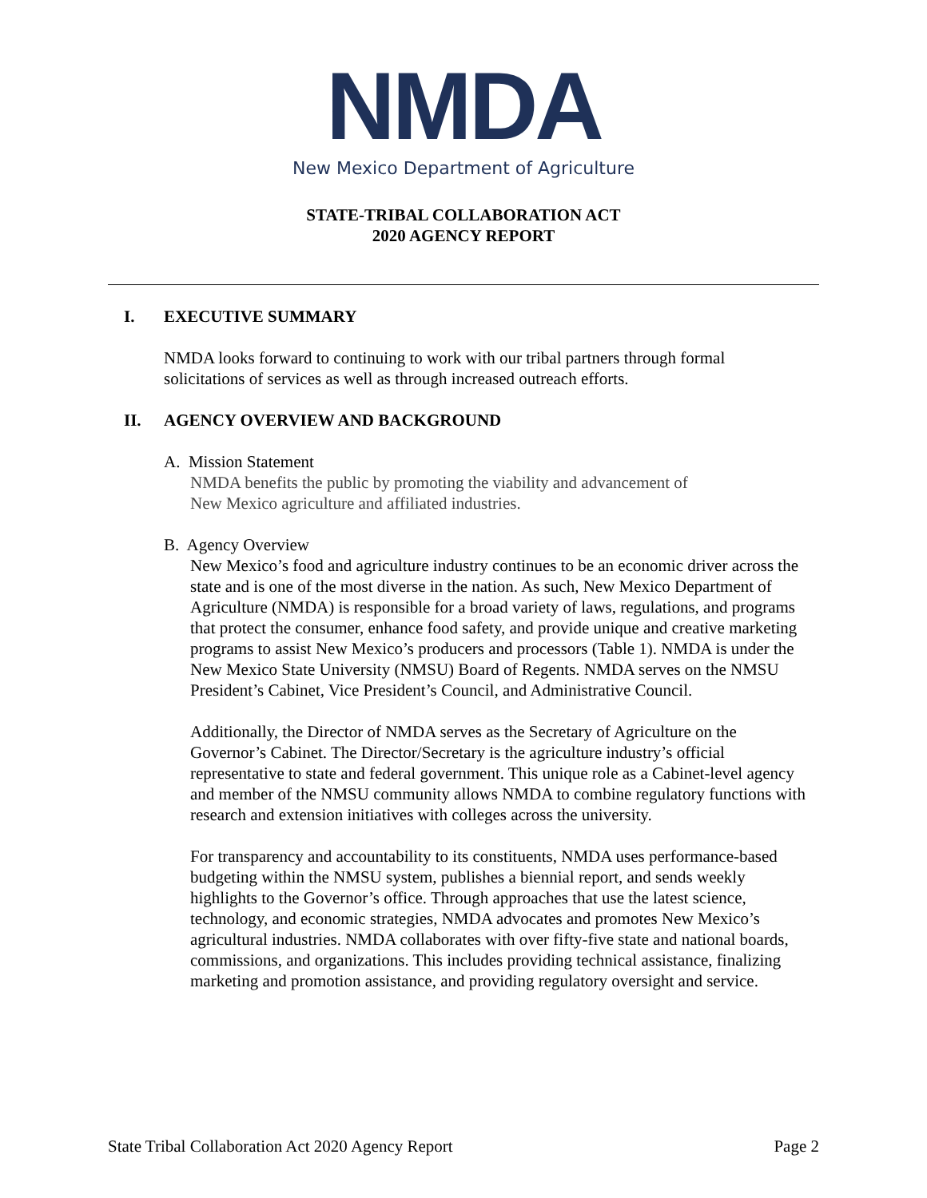NMDA
New Mexico Department of Agriculture
STATE-TRIBAL COLLABORATION ACT
2020 AGENCY REPORT
I. EXECUTIVE SUMMARY
NMDA looks forward to continuing to work with our tribal partners through formal solicitations of services as well as through increased outreach efforts.
II. AGENCY OVERVIEW AND BACKGROUND
A. Mission Statement
NMDA benefits the public by promoting the viability and advancement of
New Mexico agriculture and affiliated industries.
B. Agency Overview
New Mexico’s food and agriculture industry continues to be an economic driver across the state and is one of the most diverse in the nation. As such, New Mexico Department of Agriculture (NMDA) is responsible for a broad variety of laws, regulations, and programs that protect the consumer, enhance food safety, and provide unique and creative marketing programs to assist New Mexico’s producers and processors (Table 1). NMDA is under the New Mexico State University (NMSU) Board of Regents. NMDA serves on the NMSU President’s Cabinet, Vice President’s Council, and Administrative Council.
Additionally, the Director of NMDA serves as the Secretary of Agriculture on the Governor’s Cabinet. The Director/Secretary is the agriculture industry’s official representative to state and federal government. This unique role as a Cabinet-level agency and member of the NMSU community allows NMDA to combine regulatory functions with research and extension initiatives with colleges across the university.
For transparency and accountability to its constituents, NMDA uses performance-based budgeting within the NMSU system, publishes a biennial report, and sends weekly highlights to the Governor’s office. Through approaches that use the latest science, technology, and economic strategies, NMDA advocates and promotes New Mexico’s agricultural industries. NMDA collaborates with over fifty-five state and national boards, commissions, and organizations. This includes providing technical assistance, finalizing marketing and promotion assistance, and providing regulatory oversight and service.
State Tribal Collaboration Act 2020 Agency Report Page 2